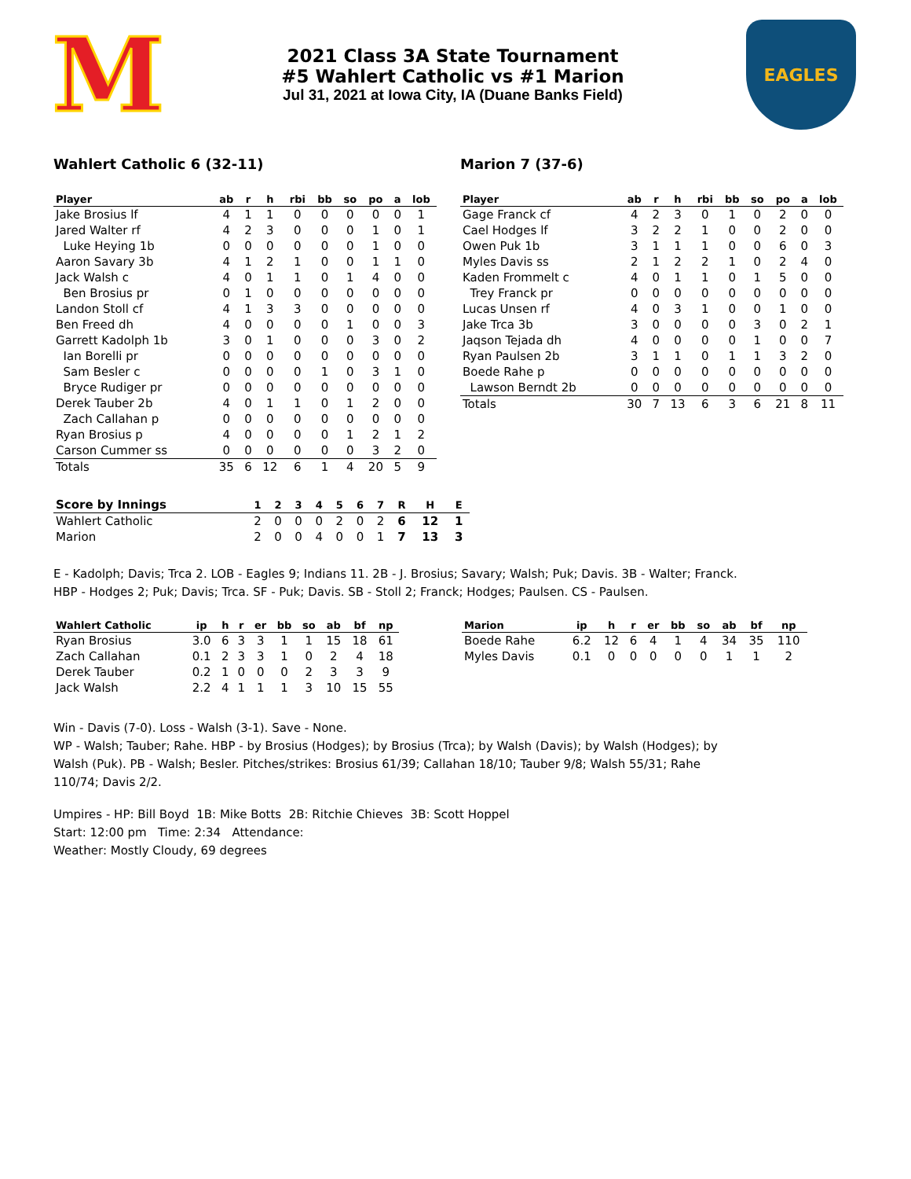M
2021 Class 3A State Tournament
#5 Wahlert Catholic vs #1 Marion
Jul 31, 2021 at Iowa City, IA (Duane Banks Field)
EAGLES
Wahlert Catholic 6 (32-11) Marion 7 (37-6)
| Player | ab | r | h | rbi | bb | so | po | a | lob |
| --- | --- | --- | --- | --- | --- | --- | --- | --- | --- |
| Jake Brosius lf | 4 | 1 | 1 | 0 | 0 | 0 | 0 | 0 | 1 |
| Jared Walter rf | 4 | 2 | 3 | 0 | 0 | 0 | 1 | 0 | 1 |
| Luke Heying 1b | 0 | 0 | 0 | 0 | 0 | 0 | 1 | 0 | 0 |
| Aaron Savary 3b | 4 | 1 | 2 | 1 | 0 | 0 | 1 | 1 | 0 |
| Jack Walsh c | 4 | 0 | 1 | 1 | 0 | 1 | 4 | 0 | 0 |
| Ben Brosius pr | 0 | 1 | 0 | 0 | 0 | 0 | 0 | 0 | 0 |
| Landon Stoll cf | 4 | 1 | 3 | 3 | 0 | 0 | 0 | 0 | 0 |
| Ben Freed dh | 4 | 0 | 0 | 0 | 0 | 1 | 0 | 0 | 3 |
| Garrett Kadolph 1b | 3 | 0 | 1 | 0 | 0 | 0 | 3 | 0 | 2 |
| Ian Borelli pr | 0 | 0 | 0 | 0 | 0 | 0 | 0 | 0 | 0 |
| Sam Besler c | 0 | 0 | 0 | 0 | 1 | 0 | 3 | 1 | 0 |
| Bryce Rudiger pr | 0 | 0 | 0 | 0 | 0 | 0 | 0 | 0 | 0 |
| Derek Tauber 2b | 4 | 0 | 1 | 1 | 0 | 1 | 2 | 0 | 0 |
| Zach Callahan p | 0 | 0 | 0 | 0 | 0 | 0 | 0 | 0 | 0 |
| Ryan Brosius p | 4 | 0 | 0 | 0 | 0 | 1 | 2 | 1 | 2 |
| Carson Cummer ss | 0 | 0 | 0 | 0 | 0 | 0 | 3 | 2 | 0 |
| Totals | 35 | 6 | 12 | 6 | 1 | 4 | 20 | 5 | 9 |
| Player | ab | r | h | rbi | bb | so | po | a | lob |
| --- | --- | --- | --- | --- | --- | --- | --- | --- | --- |
| Gage Franck cf | 4 | 2 | 3 | 0 | 1 | 0 | 2 | 0 | 0 |
| Cael Hodges lf | 3 | 2 | 2 | 1 | 0 | 0 | 2 | 0 | 0 |
| Owen Puk 1b | 3 | 1 | 1 | 1 | 0 | 0 | 6 | 0 | 3 |
| Myles Davis ss | 2 | 1 | 2 | 2 | 1 | 0 | 2 | 4 | 0 |
| Kaden Frommelt c | 4 | 0 | 1 | 1 | 0 | 1 | 5 | 0 | 0 |
| Trey Franck pr | 0 | 0 | 0 | 0 | 0 | 0 | 0 | 0 | 0 |
| Lucas Unsen rf | 4 | 0 | 3 | 1 | 0 | 0 | 1 | 0 | 0 |
| Jake Trca 3b | 3 | 0 | 0 | 0 | 0 | 3 | 0 | 2 | 1 |
| Jaqson Tejada dh | 4 | 0 | 0 | 0 | 0 | 1 | 0 | 0 | 7 |
| Ryan Paulsen 2b | 3 | 1 | 1 | 0 | 1 | 1 | 3 | 2 | 0 |
| Boede Rahe p | 0 | 0 | 0 | 0 | 0 | 0 | 0 | 0 | 0 |
| Lawson Berndt 2b | 0 | 0 | 0 | 0 | 0 | 0 | 0 | 0 | 0 |
| Totals | 30 | 7 | 13 | 6 | 3 | 6 | 21 | 8 | 11 |
| Score by Innings | 1 | 2 | 3 | 4 | 5 | 6 | 7 | R | H | E |
| --- | --- | --- | --- | --- | --- | --- | --- | --- | --- | --- |
| Wahlert Catholic | 2 | 0 | 0 | 0 | 2 | 0 | 2 | 6 | 12 | 1 |
| Marion | 2 | 0 | 0 | 4 | 0 | 0 | 1 | 7 | 13 | 3 |
E - Kadolph; Davis; Trca 2. LOB - Eagles 9; Indians 11. 2B - J. Brosius; Savary; Walsh; Puk; Davis. 3B - Walter; Franck. HBP - Hodges 2; Puk; Davis; Trca. SF - Puk; Davis. SB - Stoll 2; Franck; Hodges; Paulsen. CS - Paulsen.
| Wahlert Catholic | ip | h | r | er | bb | so | ab | bf | np |
| --- | --- | --- | --- | --- | --- | --- | --- | --- | --- |
| Ryan Brosius | 3.0 | 6 | 3 | 3 | 1 | 1 | 15 | 18 | 61 |
| Zach Callahan | 0.1 | 2 | 3 | 3 | 1 | 0 | 2 | 4 | 18 |
| Derek Tauber | 0.2 | 1 | 0 | 0 | 0 | 2 | 3 | 3 | 9 |
| Jack Walsh | 2.2 | 4 | 1 | 1 | 1 | 3 | 10 | 15 | 55 |
| Marion | ip | h | r | er | bb | so | ab | bf | np |
| --- | --- | --- | --- | --- | --- | --- | --- | --- | --- |
| Boede Rahe | 6.2 | 12 | 6 | 4 | 1 | 4 | 34 | 35 | 110 |
| Myles Davis | 0.1 | 0 | 0 | 0 | 0 | 0 | 1 | 1 | 2 |
Win - Davis (7-0). Loss - Walsh (3-1). Save - None.
WP - Walsh; Tauber; Rahe. HBP - by Brosius (Hodges); by Brosius (Trca); by Walsh (Davis); by Walsh (Hodges); by Walsh (Puk). PB - Walsh; Besler. Pitches/strikes: Brosius 61/39; Callahan 18/10; Tauber 9/8; Walsh 55/31; Rahe 110/74; Davis 2/2.
Umpires - HP: Bill Boyd 1B: Mike Botts 2B: Ritchie Chieves 3B: Scott Hoppel
Start: 12:00 pm Time: 2:34 Attendance:
Weather: Mostly Cloudy, 69 degrees